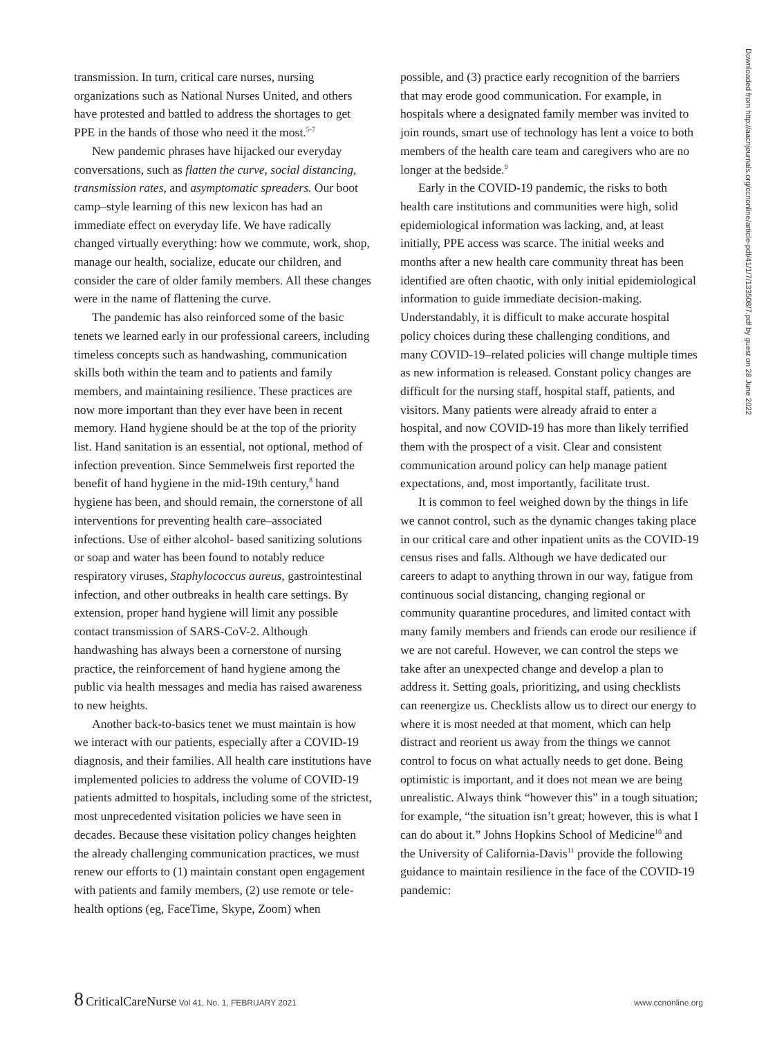transmission. In turn, critical care nurses, nursing organizations such as National Nurses United, and others have protested and battled to address the shortages to get PPE in the hands of those who need it the most.<sup>5-7</sup>
New pandemic phrases have hijacked our everyday conversations, such as flatten the curve, social distancing, transmission rates, and asymptomatic spreaders. Our boot camp–style learning of this new lexicon has had an immediate effect on everyday life. We have radically changed virtually everything: how we commute, work, shop, manage our health, socialize, educate our children, and consider the care of older family members. All these changes were in the name of flattening the curve.
The pandemic has also reinforced some of the basic tenets we learned early in our professional careers, including timeless concepts such as handwashing, communication skills both within the team and to patients and family members, and maintaining resilience. These practices are now more important than they ever have been in recent memory. Hand hygiene should be at the top of the priority list. Hand sanitation is an essential, not optional, method of infection prevention. Since Semmelweis first reported the benefit of hand hygiene in the mid-19th century,<sup>8</sup> hand hygiene has been, and should remain, the cornerstone of all interventions for preventing health care–associated infections. Use of either alcohol- based sanitizing solutions or soap and water has been found to notably reduce respiratory viruses, Staphylococcus aureus, gastrointestinal infection, and other outbreaks in health care settings. By extension, proper hand hygiene will limit any possible contact transmission of SARS-CoV-2. Although handwashing has always been a cornerstone of nursing practice, the reinforcement of hand hygiene among the public via health messages and media has raised awareness to new heights.
Another back-to-basics tenet we must maintain is how we interact with our patients, especially after a COVID-19 diagnosis, and their families. All health care institutions have implemented policies to address the volume of COVID-19 patients admitted to hospitals, including some of the strictest, most unprecedented visitation policies we have seen in decades. Because these visitation policy changes heighten the already challenging communication practices, we must renew our efforts to (1) maintain constant open engagement with patients and family members, (2) use remote or tele-health options (eg, FaceTime, Skype, Zoom) when
possible, and (3) practice early recognition of the barriers that may erode good communication. For example, in hospitals where a designated family member was invited to join rounds, smart use of technology has lent a voice to both members of the health care team and caregivers who are no longer at the bedside.<sup>9</sup>
Early in the COVID-19 pandemic, the risks to both health care institutions and communities were high, solid epidemiological information was lacking, and, at least initially, PPE access was scarce. The initial weeks and months after a new health care community threat has been identified are often chaotic, with only initial epidemiological information to guide immediate decision-making. Understandably, it is difficult to make accurate hospital policy choices during these challenging conditions, and many COVID-19–related policies will change multiple times as new information is released. Constant policy changes are difficult for the nursing staff, hospital staff, patients, and visitors. Many patients were already afraid to enter a hospital, and now COVID-19 has more than likely terrified them with the prospect of a visit. Clear and consistent communication around policy can help manage patient expectations, and, most importantly, facilitate trust.
It is common to feel weighed down by the things in life we cannot control, such as the dynamic changes taking place in our critical care and other inpatient units as the COVID-19 census rises and falls. Although we have dedicated our careers to adapt to anything thrown in our way, fatigue from continuous social distancing, changing regional or community quarantine procedures, and limited contact with many family members and friends can erode our resilience if we are not careful. However, we can control the steps we take after an unexpected change and develop a plan to address it. Setting goals, prioritizing, and using checklists can reenergize us. Checklists allow us to direct our energy to where it is most needed at that moment, which can help distract and reorient us away from the things we cannot control to focus on what actually needs to get done. Being optimistic is important, and it does not mean we are being unrealistic. Always think “however this” in a tough situation; for example, “the situation isn’t great; however, this is what I can do about it.” Johns Hopkins School of Medicine<sup>10</sup> and the University of California-Davis<sup>11</sup> provide the following guidance to maintain resilience in the face of the COVID-19 pandemic:
Downloaded from http://aacnjournals.org/ccnonline/article-pdf/41/1/7/133508/7.pdf by guest on 28 June 2022
8 CriticalCareNurse Vol 41, No. 1, FEBRUARY 2021
www.ccnonline.org